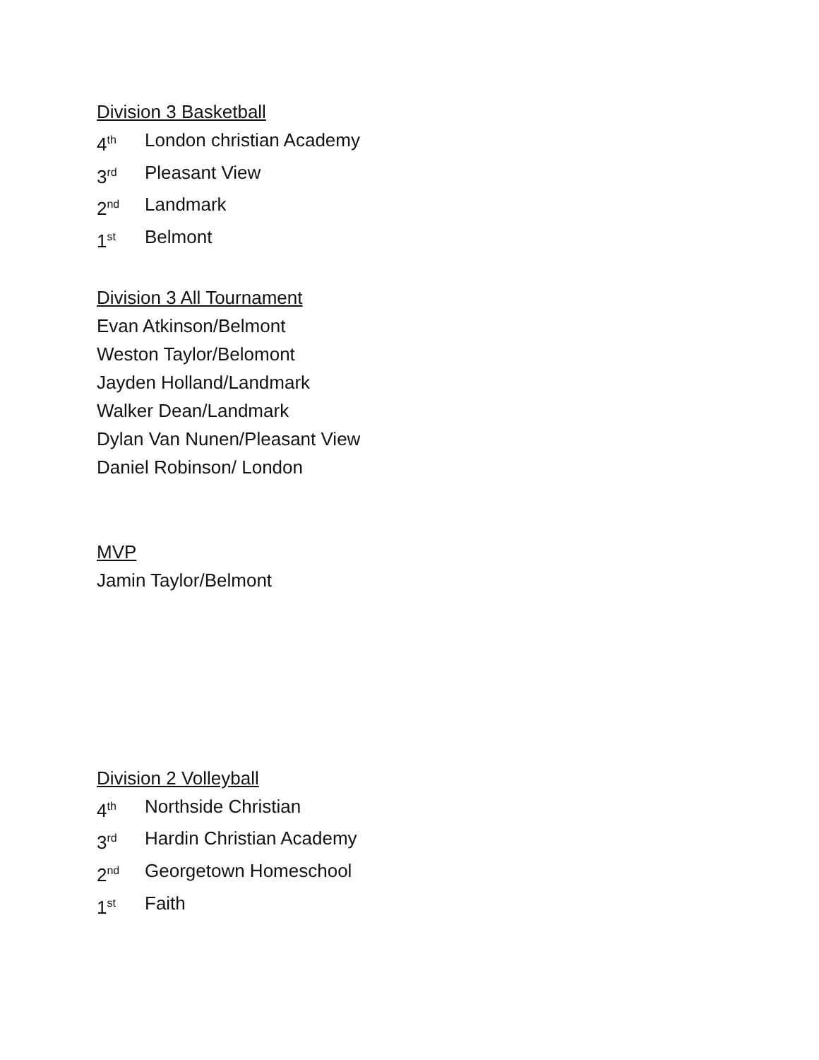Division 3 Basketball
4<sup>th</sup> London christian Academy
3<sup>rd</sup> Pleasant View
2<sup>nd</sup> Landmark
1<sup>st</sup> Belmont
Division 3 All Tournament
Evan Atkinson/Belmont
Weston Taylor/Belomont
Jayden Holland/Landmark
Walker Dean/Landmark
Dylan Van Nunen/Pleasant View
Daniel Robinson/ London
MVP
Jamin Taylor/Belmont
Division 2 Volleyball
4<sup>th</sup> Northside Christian
3<sup>rd</sup> Hardin Christian Academy
2<sup>nd</sup> Georgetown Homeschool
1<sup>st</sup> Faith